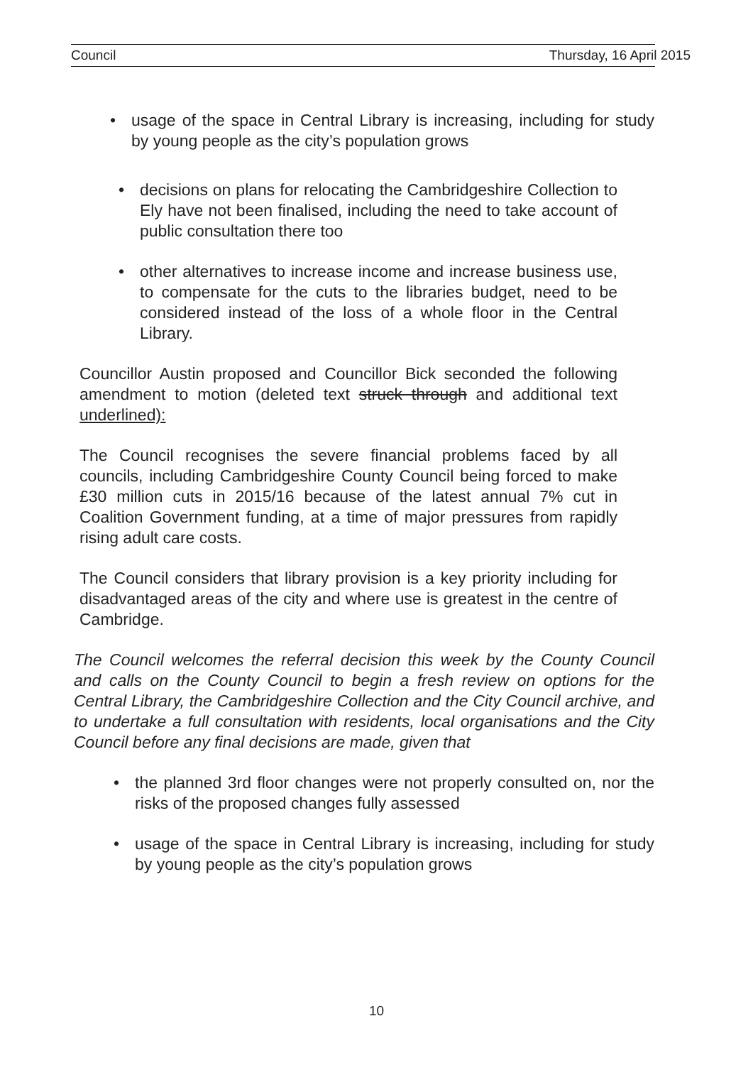Council Thursday, 16 April 2015
• usage of the space in Central Library is increasing, including for study by young people as the city’s population grows
• decisions on plans for relocating the Cambridgeshire Collection to Ely have not been finalised, including the need to take account of public consultation there too
• other alternatives to increase income and increase business use, to compensate for the cuts to the libraries budget, need to be considered instead of the loss of a whole floor in the Central Library.
Councillor Austin proposed and Councillor Bick seconded the following amendment to motion (deleted text struck through and additional text underlined):
The Council recognises the severe financial problems faced by all councils, including Cambridgeshire County Council being forced to make £30 million cuts in 2015/16 because of the latest annual 7% cut in Coalition Government funding, at a time of major pressures from rapidly rising adult care costs.
The Council considers that library provision is a key priority including for disadvantaged areas of the city and where use is greatest in the centre of Cambridge.
The Council welcomes the referral decision this week by the County Council and calls on the County Council to begin a fresh review on options for the Central Library, the Cambridgeshire Collection and the City Council archive, and to undertake a full consultation with residents, local organisations and the City Council before any final decisions are made, given that
• the planned 3rd floor changes were not properly consulted on, nor the risks of the proposed changes fully assessed
• usage of the space in Central Library is increasing, including for study by young people as the city’s population grows
10